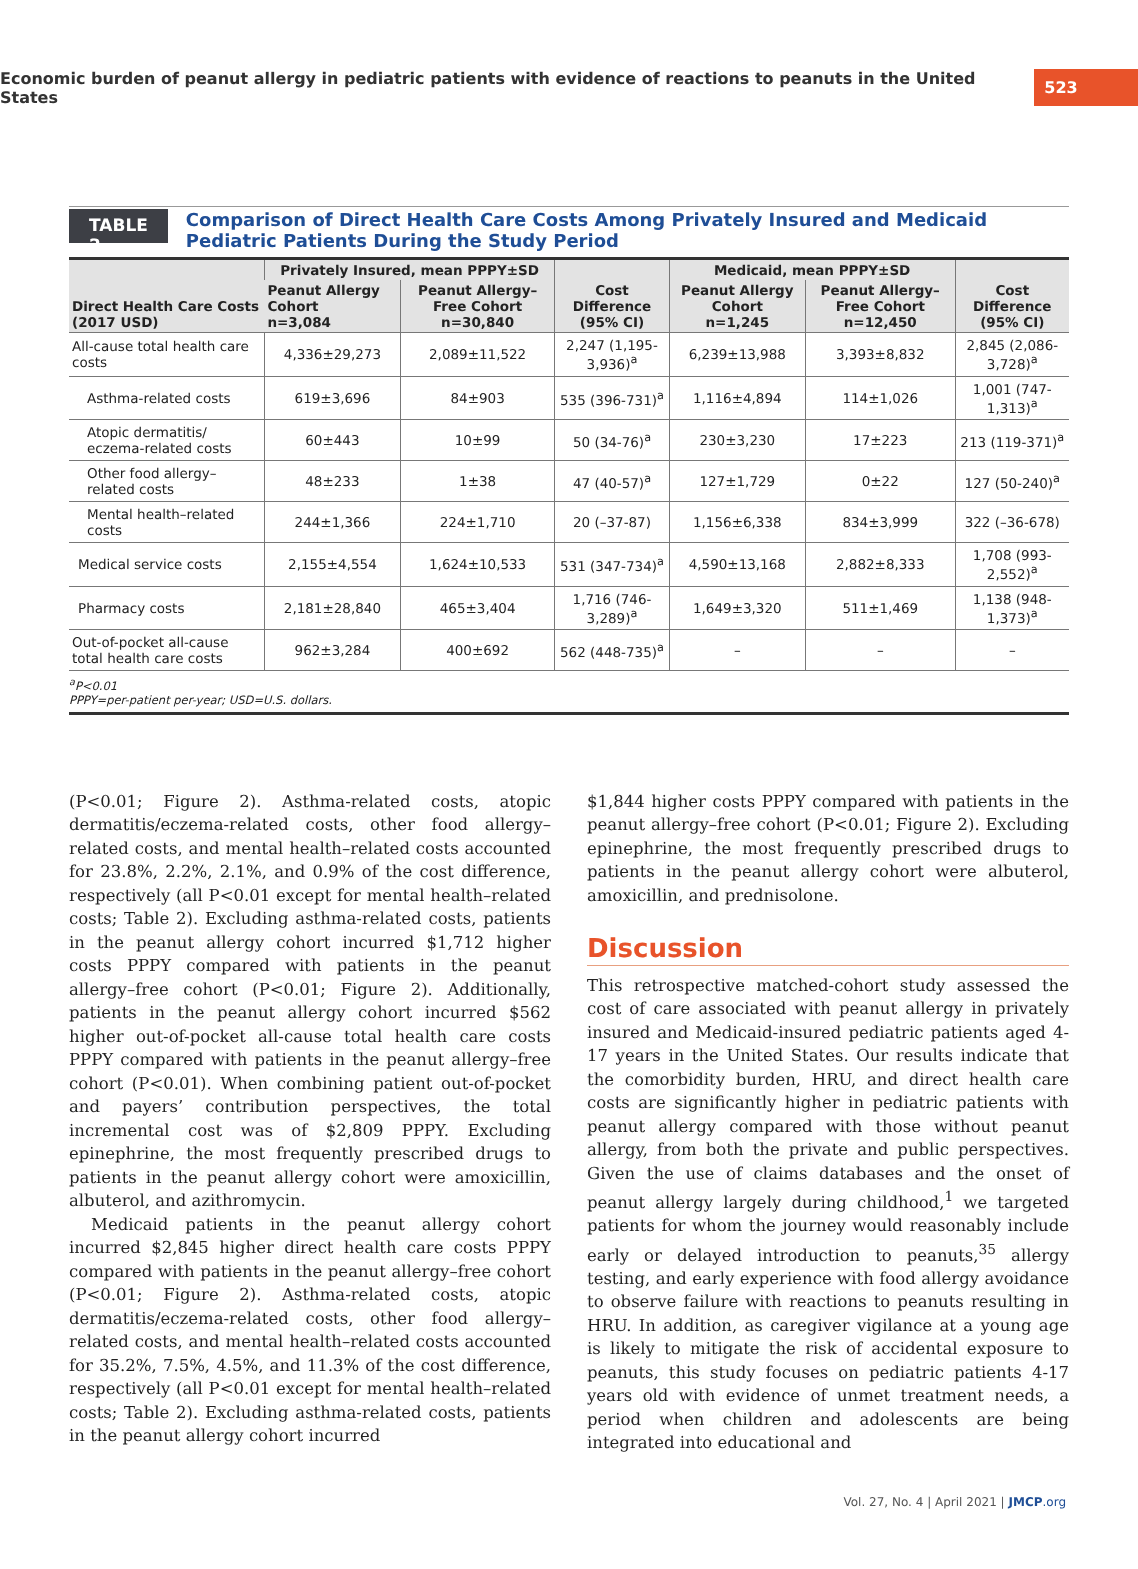Economic burden of peanut allergy in pediatric patients with evidence of reactions to peanuts in the United States 523
TABLE 2
Comparison of Direct Health Care Costs Among Privately Insured and Medicaid Pediatric Patients During the Study Period
| Direct Health Care Costs (2017 USD) | Privately Insured, mean PPPY±SD | | Cost Difference (95% CI) | Medicaid, mean PPPY±SD | | Cost Difference (95% CI) |
| --- | --- | --- | --- | --- | --- | --- |
| | Peanut Allergy Cohort n=3,084 | Peanut Allergy–Free Cohort n=30,840 | | Peanut Allergy Cohort n=1,245 | Peanut Allergy–Free Cohort n=12,450 | |
| All-cause total health care costs | 4,336±29,273 | 2,089±11,522 | 2,247 (1,195-3,936)<sup>a</sup> | 6,239±13,988 | 3,393±8,832 | 2,845 (2,086-3,728)<sup>a</sup> |
| Asthma-related costs | 619±3,696 | 84±903 | 535 (396-731)<sup>a</sup> | 1,116±4,894 | 114±1,026 | 1,001 (747-1,313)<sup>a</sup> |
| Atopic dermatitis/ eczema-related costs | 60±443 | 10±99 | 50 (34-76)<sup>a</sup> | 230±3,230 | 17±223 | 213 (119-371)<sup>a</sup> |
| Other food allergy–related costs | 48±233 | 1±38 | 47 (40-57)<sup>a</sup> | 127±1,729 | 0±22 | 127 (50-240)<sup>a</sup> |
| Mental health–related costs | 244±1,366 | 224±1,710 | 20 (–37-87) | 1,156±6,338 | 834±3,999 | 322 (–36-678) |
| Medical service costs | 2,155±4,554 | 1,624±10,533 | 531 (347-734)<sup>a</sup> | 4,590±13,168 | 2,882±8,333 | 1,708 (993-2,552)<sup>a</sup> |
| Pharmacy costs | 2,181±28,840 | 465±3,404 | 1,716 (746-3,289)<sup>a</sup> | 1,649±3,320 | 511±1,469 | 1,138 (948-1,373)<sup>a</sup> |
| Out-of-pocket all-cause total health care costs | 962±3,284 | 400±692 | 562 (448-735)<sup>a</sup> | – | – | – |
<sup>a</sup> P<0.01
PPPY=per-patient per-year; USD=U.S. dollars.
(P<0.01; Figure 2). Asthma-related costs, atopic dermatitis/eczema-related costs, other food allergy–related costs, and mental health–related costs accounted for 23.8%, 2.2%, 2.1%, and 0.9% of the cost difference, respectively (all P<0.01 except for mental health–related costs; Table 2). Excluding asthma-related costs, patients in the peanut allergy cohort incurred $1,712 higher costs PPPY compared with patients in the peanut allergy–free cohort (P<0.01; Figure 2). Additionally, patients in the peanut allergy cohort incurred $562 higher out-of-pocket all-cause total health care costs PPPY compared with patients in the peanut allergy–free cohort (P<0.01). When combining patient out-of-pocket and payers’ contribution perspectives, the total incremental cost was of $2,809 PPPY. Excluding epinephrine, the most frequently prescribed drugs to patients in the peanut allergy cohort were amoxicillin, albuterol, and azithromycin.
Medicaid patients in the peanut allergy cohort incurred $2,845 higher direct health care costs PPPY compared with patients in the peanut allergy–free cohort (P<0.01; Figure 2). Asthma-related costs, atopic dermatitis/eczema-related costs, other food allergy–related costs, and mental health–related costs accounted for 35.2%, 7.5%, 4.5%, and 11.3% of the cost difference, respectively (all P<0.01 except for mental health–related costs; Table 2). Excluding asthma-related costs, patients in the peanut allergy cohort incurred
$1,844 higher costs PPPY compared with patients in the peanut allergy–free cohort (P<0.01; Figure 2). Excluding epinephrine, the most frequently prescribed drugs to patients in the peanut allergy cohort were albuterol, amoxicillin, and prednisolone.
Discussion
This retrospective matched-cohort study assessed the cost of care associated with peanut allergy in privately insured and Medicaid-insured pediatric patients aged 4-17 years in the United States. Our results indicate that the comorbidity burden, HRU, and direct health care costs are significantly higher in pediatric patients with peanut allergy compared with those without peanut allergy, from both the private and public perspectives. Given the use of claims databases and the onset of peanut allergy largely during childhood,<sup>1</sup> we targeted patients for whom the journey would reasonably include early or delayed introduction to peanuts,<sup>35</sup> allergy testing, and early experience with food allergy avoidance to observe failure with reactions to peanuts resulting in HRU. In addition, as caregiver vigilance at a young age is likely to mitigate the risk of accidental exposure to peanuts, this study focuses on pediatric patients 4-17 years old with evidence of unmet treatment needs, a period when children and adolescents are being integrated into educational and
Vol. 27, No. 4 | April 2021 | JMCP.org